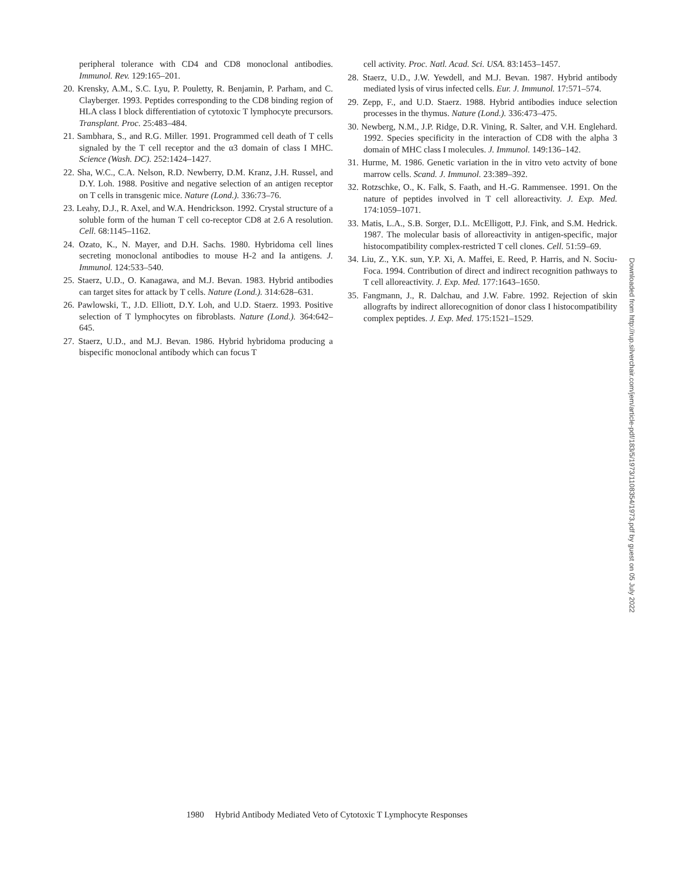peripheral tolerance with CD4 and CD8 monoclonal antibodies. Immunol. Rev. 129:165–201.
20. Krensky, A.M., S.C. Lyu, P. Pouletty, R. Benjamin, P. Parham, and C. Clayberger. 1993. Peptides corresponding to the CD8 binding region of HLA class I block differentiation of cytotoxic T lymphocyte precursors. Transplant. Proc. 25:483–484.
21. Sambhara, S., and R.G. Miller. 1991. Programmed cell death of T cells signaled by the T cell receptor and the α3 domain of class I MHC. Science (Wash. DC). 252:1424–1427.
22. Sha, W.C., C.A. Nelson, R.D. Newberry, D.M. Kranz, J.H. Russel, and D.Y. Loh. 1988. Positive and negative selection of an antigen receptor on T cells in transgenic mice. Nature (Lond.). 336:73–76.
23. Leahy, D.J., R. Axel, and W.A. Hendrickson. 1992. Crystal structure of a soluble form of the human T cell co-receptor CD8 at 2.6 A resolution. Cell. 68:1145–1162.
24. Ozato, K., N. Mayer, and D.H. Sachs. 1980. Hybridoma cell lines secreting monoclonal antibodies to mouse H-2 and Ia antigens. J. Immunol. 124:533–540.
25. Staerz, U.D., O. Kanagawa, and M.J. Bevan. 1983. Hybrid antibodies can target sites for attack by T cells. Nature (Lond.). 314:628–631.
26. Pawlowski, T., J.D. Elliott, D.Y. Loh, and U.D. Staerz. 1993. Positive selection of T lymphocytes on fibroblasts. Nature (Lond.). 364:642–645.
27. Staerz, U.D., and M.J. Bevan. 1986. Hybrid hybridoma producing a bispecific monoclonal antibody which can focus T
cell activity. Proc. Natl. Acad. Sci. USA. 83:1453–1457.
28. Staerz, U.D., J.W. Yewdell, and M.J. Bevan. 1987. Hybrid antibody mediated lysis of virus infected cells. Eur. J. Immunol. 17:571–574.
29. Zepp, F., and U.D. Staerz. 1988. Hybrid antibodies induce selection processes in the thymus. Nature (Lond.). 336:473–475.
30. Newberg, N.M., J.P. Ridge, D.R. Vining, R. Salter, and V.H. Englehard. 1992. Species specificity in the interaction of CD8 with the alpha 3 domain of MHC class I molecules. J. Immunol. 149:136–142.
31. Hurme, M. 1986. Genetic variation in the in vitro veto actvity of bone marrow cells. Scand. J. Immunol. 23:389–392.
32. Rotzschke, O., K. Falk, S. Faath, and H.-G. Rammensee. 1991. On the nature of peptides involved in T cell alloreactivity. J. Exp. Med. 174:1059–1071.
33. Matis, L.A., S.B. Sorger, D.L. McElligott, P.J. Fink, and S.M. Hedrick. 1987. The molecular basis of alloreactivity in antigen-specific, major histocompatibility complex-restricted T cell clones. Cell. 51:59–69.
34. Liu, Z., Y.K. sun, Y.P. Xi, A. Maffei, E. Reed, P. Harris, and N. Sociu-Foca. 1994. Contribution of direct and indirect recognition pathways to T cell alloreactivity. J. Exp. Med. 177:1643–1650.
35. Fangmann, J., R. Dalchau, and J.W. Fabre. 1992. Rejection of skin allografts by indirect allorecognition of donor class I histocompatibility complex peptides. J. Exp. Med. 175:1521–1529.
Downloaded from http://rup.silverchair.com/jem/article-pdf/183/5/1973/1108354/1973.pdf by guest on 05 July 2022
1980 Hybrid Antibody Mediated Veto of Cytotoxic T Lymphocyte Responses